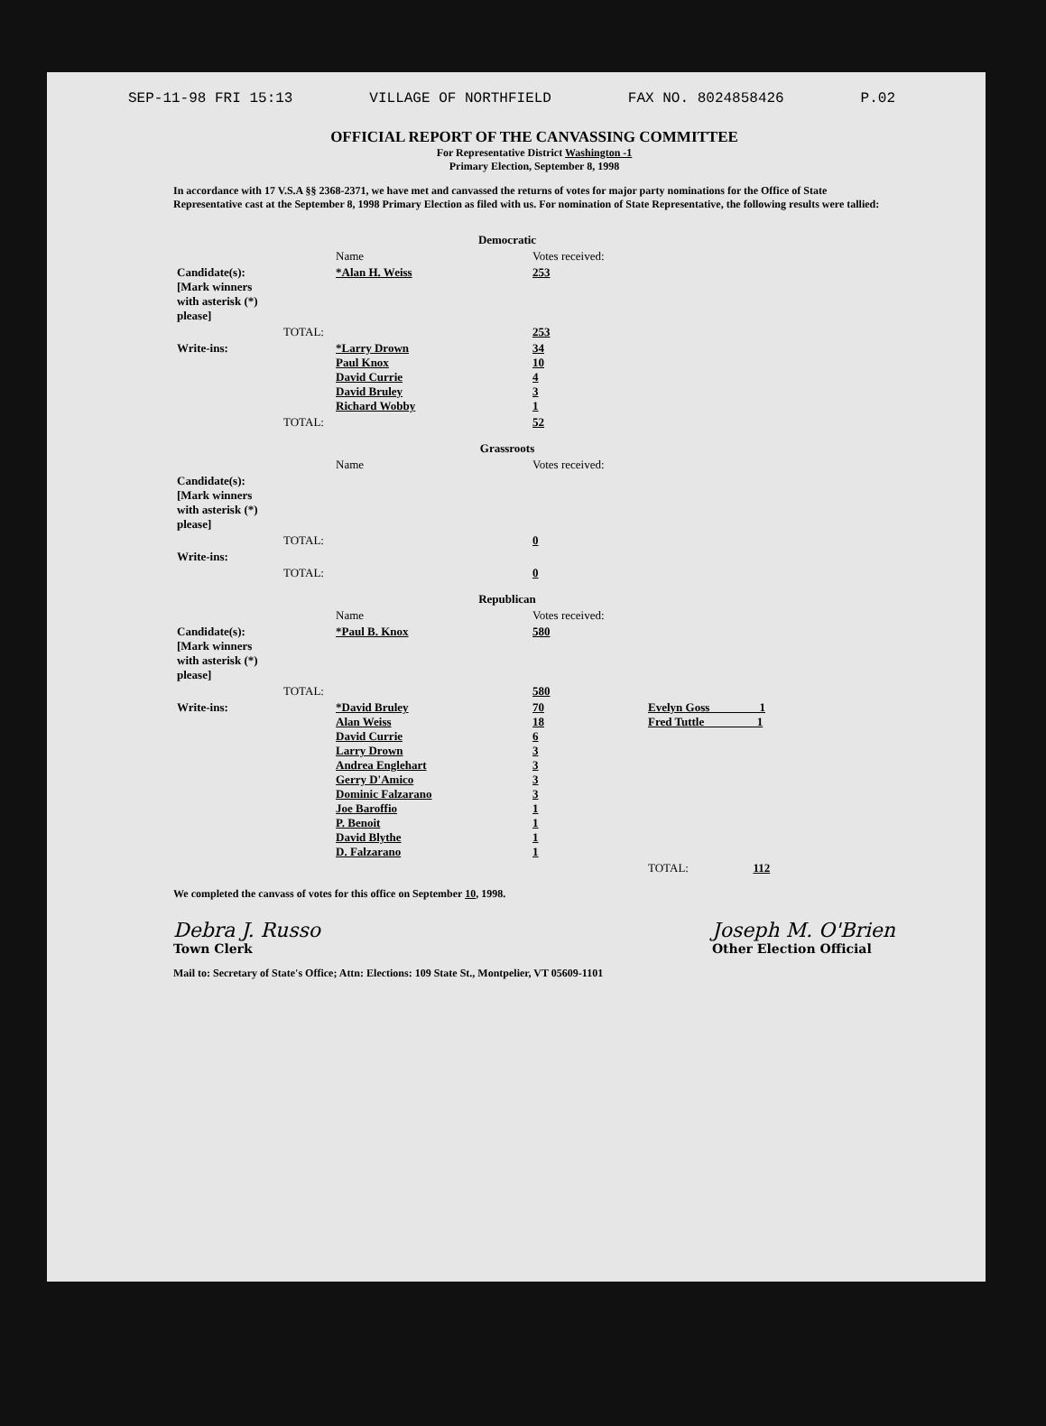SEP-11-98 FRI 15:13 VILLAGE OF NORTHFIELD FAX NO. 8024858426 P.02
OFFICIAL REPORT OF THE CANVASSING COMMITTEE
For Representative District Washington -1
Primary Election, September 8, 1998
In accordance with 17 V.S.A §§ 2368-2371, we have met and canvassed the returns of votes for major party nominations for the Office of State Representative cast at the September 8, 1998 Primary Election as filed with us. For nomination of State Representative, the following results were tallied:
| Democratic | | | | |
| | | Name | Votes received: | |
| Candidate(s): [Mark winners with asterisk (*) please] | | *Alan H. Weiss | 253 | |
| | TOTAL: | | 253 | |
| Write-ins: | | *Larry Drown Paul Knox David Currie David Bruley Richard Wobby | 34 10 4 3 1 | |
| | TOTAL: | | 52 | |
| Grassroots | | | | |
| | | Name | Votes received: | |
| Candidate(s): [Mark winners with asterisk (*) please] | | | | |
| | TOTAL: | | 0 | |
| Write-ins: | | | | |
| | TOTAL: | | 0 | |
| Republican | | | | |
| | | Name | Votes received: | |
| Candidate(s): [Mark winners with asterisk (*) please] | | *Paul B. Knox | 580 | |
| | TOTAL: | | 580 | |
| Write-ins: | | *David Bruley Alan Weiss David Currie Larry Drown Andrea Englehart Gerry D'Amico Dominic Falzarano Joe Baroffio P. Benoit David Blythe D. Falzarano | 70 18 6 3 3 3 3 1 1 1 1 | Evelyn Goss 1 Fred Tuttle 1 |
| | | | | TOTAL: 112 |
We completed the canvass of votes for this office on September 10, 1998.
Debra J. Russo
Town Clerk
Joseph M. O'Brien
Other Election Official
Mail to: Secretary of State's Office; Attn: Elections: 109 State St., Montpelier, VT 05609-1101